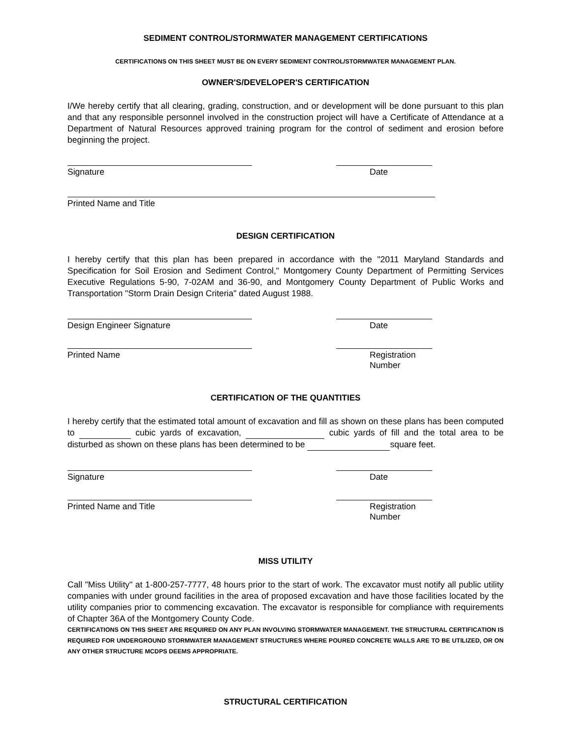SEDIMENT CONTROL/STORMWATER MANAGEMENT CERTIFICATIONS
CERTIFICATIONS ON THIS SHEET MUST BE ON EVERY SEDIMENT CONTROL/STORMWATER MANAGEMENT PLAN.
OWNER'S/DEVELOPER'S CERTIFICATION
I/We hereby certify that all clearing, grading, construction, and or development will be done pursuant to this plan and that any responsible personnel involved in the construction project will have a Certificate of Attendance at a Department of Natural Resources approved training program for the control of sediment and erosion before beginning the project.
Signature Date
Printed Name and Title
DESIGN CERTIFICATION
I hereby certify that this plan has been prepared in accordance with the "2011 Maryland Standards and Specification for Soil Erosion and Sediment Control," Montgomery County Department of Permitting Services Executive Regulations 5-90, 7-02AM and 36-90, and Montgomery County Department of Public Works and Transportation "Storm Drain Design Criteria" dated August 1988.
Design Engineer Signature Date
Printed Name Registration Number
CERTIFICATION OF THE QUANTITIES
I hereby certify that the estimated total amount of excavation and fill as shown on these plans has been computed to cubic yards of excavation, cubic yards of fill and the total area to be disturbed as shown on these plans has been determined to be square feet.
Signature Date
Printed Name and Title Registration Number
MISS UTILITY
Call "Miss Utility" at 1-800-257-7777, 48 hours prior to the start of work. The excavator must notify all public utility companies with under ground facilities in the area of proposed excavation and have those facilities located by the utility companies prior to commencing excavation. The excavator is responsible for compliance with requirements of Chapter 36A of the Montgomery County Code.
CERTIFICATIONS ON THIS SHEET ARE REQUIRED ON ANY PLAN INVOLVING STORMWATER MANAGEMENT. THE STRUCTURAL CERTIFICATION IS REQUIRED FOR UNDERGROUND STORMWATER MANAGEMENT STRUCTURES WHERE POURED CONCRETE WALLS ARE TO BE UTILIZED, OR ON ANY OTHER STRUCTURE MCDPS DEEMS APPROPRIATE.
STRUCTURAL CERTIFICATION